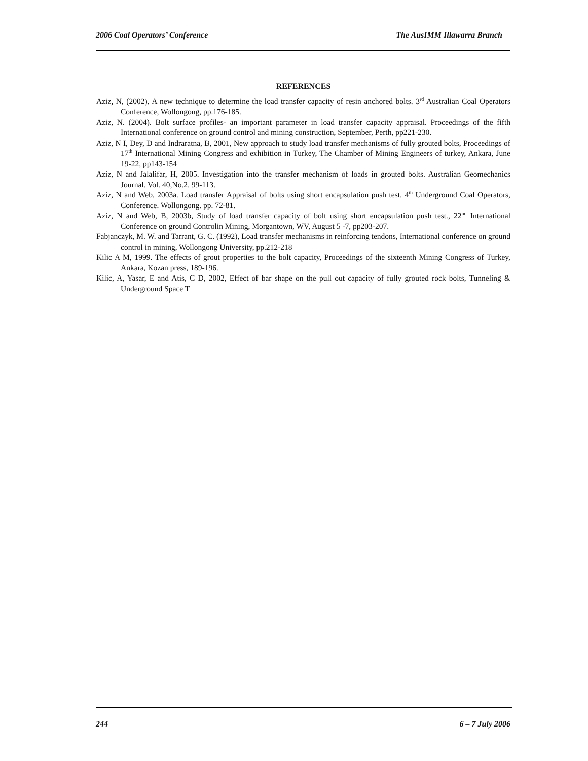2006 Coal Operators’ Conference The AusIMM Illawarra Branch
REFERENCES
Aziz, N, (2002). A new technique to determine the load transfer capacity of resin anchored bolts. 3<sup>rd</sup> Australian Coal Operators Conference, Wollongong, pp.176-185.
Aziz, N. (2004). Bolt surface profiles- an important parameter in load transfer capacity appraisal. Proceedings of the fifth International conference on ground control and mining construction, September, Perth, pp221-230.
Aziz, N I, Dey, D and Indraratna, B, 2001, New approach to study load transfer mechanisms of fully grouted bolts, Proceedings of 17<sup>th</sup> International Mining Congress and exhibition in Turkey, The Chamber of Mining Engineers of turkey, Ankara, June 19-22, pp143-154
Aziz, N and Jalalifar, H, 2005. Investigation into the transfer mechanism of loads in grouted bolts. Australian Geomechanics Journal. Vol. 40,No.2. 99-113.
Aziz, N and Web, 2003a. Load transfer Appraisal of bolts using short encapsulation push test. 4<sup>th</sup> Underground Coal Operators, Conference. Wollongong. pp. 72-81.
Aziz, N and Web, B, 2003b, Study of load transfer capacity of bolt using short encapsulation push test., 22<sup>nd</sup> International Conference on ground Controlin Mining, Morgantown, WV, August 5 -7, pp203-207.
Fabjanczyk, M. W. and Tarrant, G. C. (1992), Load transfer mechanisms in reinforcing tendons, International conference on ground control in mining, Wollongong University, pp.212-218
Kilic A M, 1999. The effects of grout properties to the bolt capacity, Proceedings of the sixteenth Mining Congress of Turkey, Ankara, Kozan press, 189-196.
Kilic, A, Yasar, E and Atis, C D, 2002, Effect of bar shape on the pull out capacity of fully grouted rock bolts, Tunneling & Underground Space T
244 6 – 7 July 2006